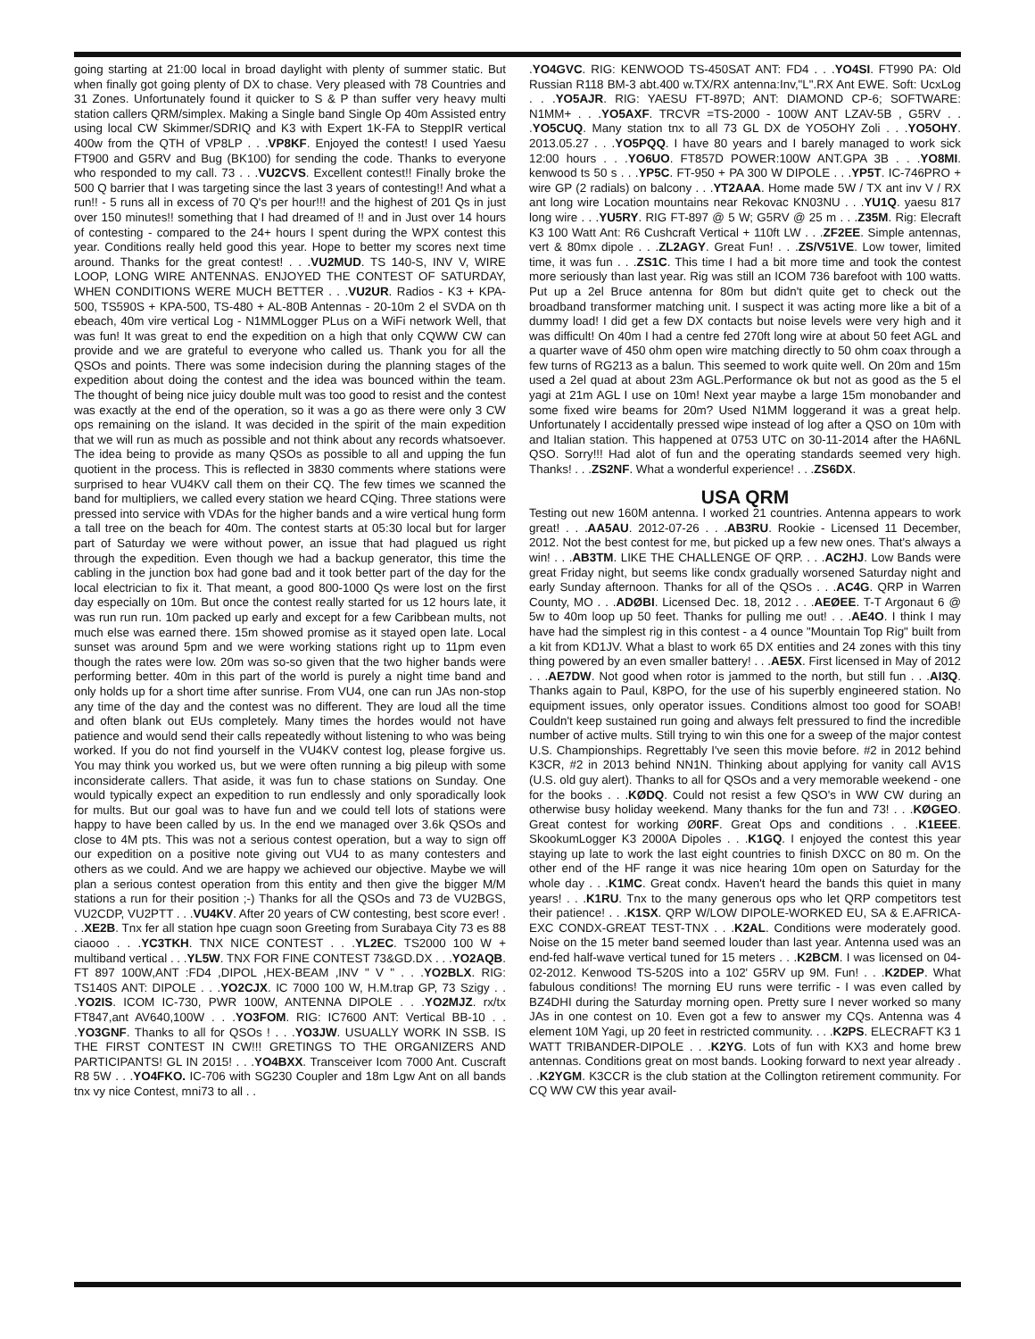going starting at 21:00 local in broad daylight with plenty of summer static. But when finally got going plenty of DX to chase. Very pleased with 78 Countries and 31 Zones. Unfortunately found it quicker to S & P than suffer very heavy multi station callers QRM/simplex. Making a Single band Single Op 40m Assisted entry using local CW Skimmer/SDRIQ and K3 with Expert 1K-FA to SteppIR vertical 400w from the QTH of VP8LP . . .VP8KF. Enjoyed the contest! I used Yaesu FT900 and G5RV and Bug (BK100) for sending the code. Thanks to everyone who responded to my call. 73 . . .VU2CVS. Excellent contest!! Finally broke the 500 Q barrier that I was targeting since the last 3 years of contesting!! And what a run!! - 5 runs all in excess of 70 Q's per hour!!! and the highest of 201 Qs in just over 150 minutes!! something that I had dreamed of !! and in Just over 14 hours of contesting - compared to the 24+ hours I spent during the WPX contest this year. Conditions really held good this year. Hope to better my scores next time around. Thanks for the great contest! . . .VU2MUD. TS 140-S, INV V, WIRE LOOP, LONG WIRE ANTENNAS. ENJOYED THE CONTEST OF SATURDAY, WHEN CONDITIONS WERE MUCH BETTER . . .VU2UR. Radios - K3 + KPA-500, TS590S + KPA-500, TS-480 + AL-80B Antennas - 20-10m 2 el SVDA on th ebeach, 40m vire vertical Log - N1MMLogger PLus on a WiFi network Well, that was fun! It was great to end the expedition on a high that only CQWW CW can provide and we are grateful to everyone who called us. Thank you for all the QSOs and points. There was some indecision during the planning stages of the expedition about doing the contest and the idea was bounced within the team. The thought of being nice juicy double mult was too good to resist and the contest was exactly at the end of the operation, so it was a go as there were only 3 CW ops remaining on the island. It was decided in the spirit of the main expedition that we will run as much as possible and not think about any records whatsoever. The idea being to provide as many QSOs as possible to all and upping the fun quotient in the process. This is reflected in 3830 comments where stations were surprised to hear VU4KV call them on their CQ. The few times we scanned the band for multipliers, we called every station we heard CQing. Three stations were pressed into service with VDAs for the higher bands and a wire vertical hung form a tall tree on the beach for 40m. The contest starts at 05:30 local but for larger part of Saturday we were without power, an issue that had plagued us right through the expedition. Even though we had a backup generator, this time the cabling in the junction box had gone bad and it took better part of the day for the local electrician to fix it. That meant, a good 800-1000 Qs were lost on the first day especially on 10m. But once the contest really started for us 12 hours late, it was run run run. 10m packed up early and except for a few Caribbean mults, not much else was earned there. 15m showed promise as it stayed open late. Local sunset was around 5pm and we were working stations right up to 11pm even though the rates were low. 20m was so-so given that the two higher bands were performing better. 40m in this part of the world is purely a night time band and only holds up for a short time after sunrise. From VU4, one can run JAs non-stop any time of the day and the contest was no different. They are loud all the time and often blank out EUs completely. Many times the hordes would not have patience and would send their calls repeatedly without listening to who was being worked. If you do not find yourself in the VU4KV contest log, please forgive us. You may think you worked us, but we were often running a big pileup with some inconsiderate callers. That aside, it was fun to chase stations on Sunday. One would typically expect an expedition to run endlessly and only sporadically look for mults. But our goal was to have fun and we could tell lots of stations were happy to have been called by us. In the end we managed over 3.6k QSOs and close to 4M pts. This was not a serious contest operation, but a way to sign off our expedition on a positive note giving out VU4 to as many contesters and others as we could. And we are happy we achieved our objective. Maybe we will plan a serious contest operation from this entity and then give the bigger M/M stations a run for their position ;-) Thanks for all the QSOs and 73 de VU2BGS, VU2CDP, VU2PTT . . .VU4KV. After 20 years of CW contesting, best score ever! . . .XE2B. Tnx fer all station hpe cuagn soon Greeting from Surabaya City 73 es 88 ciaooo . . .YC3TKH. TNX NICE CONTEST . . .YL2EC. TS2000 100 W + multiband vertical . . .YL5W. TNX FOR FINE CONTEST 73&GD.DX . . .YO2AQB. FT 897 100W,ANT :FD4 ,DIPOL ,HEX-BEAM ,INV " V " . . .YO2BLX. RIG: TS140S ANT: DIPOLE . . .YO2CJX. IC 7000 100 W, H.M.trap GP, 73 Szigy . . .YO2IS. ICOM IC-730, PWR 100W, ANTENNA DIPOLE . . .YO2MJZ. rx/tx FT847,ant AV640,100W . . .YO3FOM. RIG: IC7600 ANT: Vertical BB-10 . . .YO3GNF. Thanks to all for QSOs ! . . .YO3JW. USUALLY WORK IN SSB. IS THE FIRST CONTEST IN CW!!! GRETINGS TO THE ORGANIZERS AND PARTICIPANTS! GL IN 2015! . . .YO4BXX. Transceiver Icom 7000 Ant. Cuscraft R8 5W . . .YO4FKO. IC-706 with SG230 Coupler and 18m Lgw Ant on all bands tnx vy nice Contest, mni73 to all . .
.YO4GVC. RIG: KENWOOD TS-450SAT ANT: FD4 . . .YO4SI. FT990 PA: Old Russian R118 BM-3 abt.400 w.TX/RX antenna:Inv,"L".RX Ant EWE. Soft: UcxLog . . .YO5AJR. RIG: YAESU FT-897D; ANT: DIAMOND CP-6; SOFTWARE: N1MM+ . . .YO5AXF. TRCVR =TS-2000 - 100W ANT LZAV-5B , G5RV . . .YO5CUQ. Many station tnx to all 73 GL DX de YO5OHY Zoli . . .YO5OHY. 2013.05.27 . . .YO5PQQ. I have 80 years and I barely managed to work sick 12:00 hours . . .YO6UO. FT857D POWER:100W ANT.GPA 3B . . .YO8MI. kenwood ts 50 s . . .YP5C. FT-950 + PA 300 W DIPOLE . . .YP5T. IC-746PRO + wire GP (2 radials) on balcony . . .YT2AAA. Home made 5W / TX ant inv V / RX ant long wire Location mountains near Rekovac KN03NU . . .YU1Q. yaesu 817 long wire . . .YU5RY. RIG FT-897 @ 5 W; G5RV @ 25 m . . .Z35M. Rig: Elecraft K3 100 Watt Ant: R6 Cushcraft Vertical + 110ft LW . . .ZF2EE. Simple antennas, vert & 80mx dipole . . .ZL2AGY. Great Fun! . . .ZS/V51VE. Low tower, limited time, it was fun . . .ZS1C. This time I had a bit more time and took the contest more seriously than last year. Rig was still an ICOM 736 barefoot with 100 watts. Put up a 2el Bruce antenna for 80m but didn't quite get to check out the broadband transformer matching unit. I suspect it was acting more like a bit of a dummy load! I did get a few DX contacts but noise levels were very high and it was difficult! On 40m I had a centre fed 270ft long wire at about 50 feet AGL and a quarter wave of 450 ohm open wire matching directly to 50 ohm coax through a few turns of RG213 as a balun. This seemed to work quite well. On 20m and 15m used a 2el quad at about 23m AGL.Performance ok but not as good as the 5 el yagi at 21m AGL I use on 10m! Next year maybe a large 15m monobander and some fixed wire beams for 20m? Used N1MM loggerand it was a great help. Unfortunately I accidentally pressed wipe instead of log after a QSO on 10m with and Italian station. This happened at 0753 UTC on 30-11-2014 after the HA6NL QSO. Sorry!!! Had alot of fun and the operating standards seemed very high. Thanks! . . .ZS2NF. What a wonderful experience! . . .ZS6DX.
USA QRM
Testing out new 160M antenna. I worked 21 countries. Antenna appears to work great! . . .AA5AU. 2012-07-26 . . .AB3RU. Rookie - Licensed 11 December, 2012. Not the best contest for me, but picked up a few new ones. That's always a win! . . .AB3TM. LIKE THE CHALLENGE OF QRP. . . .AC2HJ. Low Bands were great Friday night, but seems like condx gradually worsened Saturday night and early Sunday afternoon. Thanks for all of the QSOs . . .AC4G. QRP in Warren County, MO . . .ADØBI. Licensed Dec. 18, 2012 . . .AEØEE. T-T Argonaut 6 @ 5w to 40m loop up 50 feet. Thanks for pulling me out! . . .AE4O. I think I may have had the simplest rig in this contest - a 4 ounce "Mountain Top Rig" built from a kit from KD1JV. What a blast to work 65 DX entities and 24 zones with this tiny thing powered by an even smaller battery! . . .AE5X. First licensed in May of 2012 . . .AE7DW. Not good when rotor is jammed to the north, but still fun . . .AI3Q. Thanks again to Paul, K8PO, for the use of his superbly engineered station. No equipment issues, only operator issues. Conditions almost too good for SOAB! Couldn't keep sustained run going and always felt pressured to find the incredible number of active mults. Still trying to win this one for a sweep of the major contest U.S. Championships. Regrettably I've seen this movie before. #2 in 2012 behind K3CR, #2 in 2013 behind NN1N. Thinking about applying for vanity call AV1S (U.S. old guy alert). Thanks to all for QSOs and a very memorable weekend - one for the books . . .KØDQ. Could not resist a few QSO's in WW CW during an otherwise busy holiday weekend. Many thanks for the fun and 73! . . .KØGEO. Great contest for working Ø0RF. Great Ops and conditions . . .K1EEE. SkookumLogger K3 2000A Dipoles . . .K1GQ. I enjoyed the contest this year staying up late to work the last eight countries to finish DXCC on 80 m. On the other end of the HF range it was nice hearing 10m open on Saturday for the whole day . . .K1MC. Great condx. Haven't heard the bands this quiet in many years! . . .K1RU. Tnx to the many generous ops who let QRP competitors test their patience! . . .K1SX. QRP W/LOW DIPOLE-WORKED EU, SA & E.AFRICA-EXC CONDX-GREAT TEST-TNX . . .K2AL. Conditions were moderately good. Noise on the 15 meter band seemed louder than last year. Antenna used was an end-fed half-wave vertical tuned for 15 meters . . .K2BCM. I was licensed on 04-02-2012. Kenwood TS-520S into a 102' G5RV up 9M. Fun! . . .K2DEP. What fabulous conditions! The morning EU runs were terrific - I was even called by BZ4DHI during the Saturday morning open. Pretty sure I never worked so many JAs in one contest on 10. Even got a few to answer my CQs. Antenna was 4 element 10M Yagi, up 20 feet in restricted community. . . .K2PS. ELECRAFT K3 1 WATT TRIBANDER-DIPOLE . . .K2YG. Lots of fun with KX3 and home brew antennas. Conditions great on most bands. Looking forward to next year already . . .K2YGM. K3CCR is the club station at the Collington retirement community. For CQ WW CW this year avail-